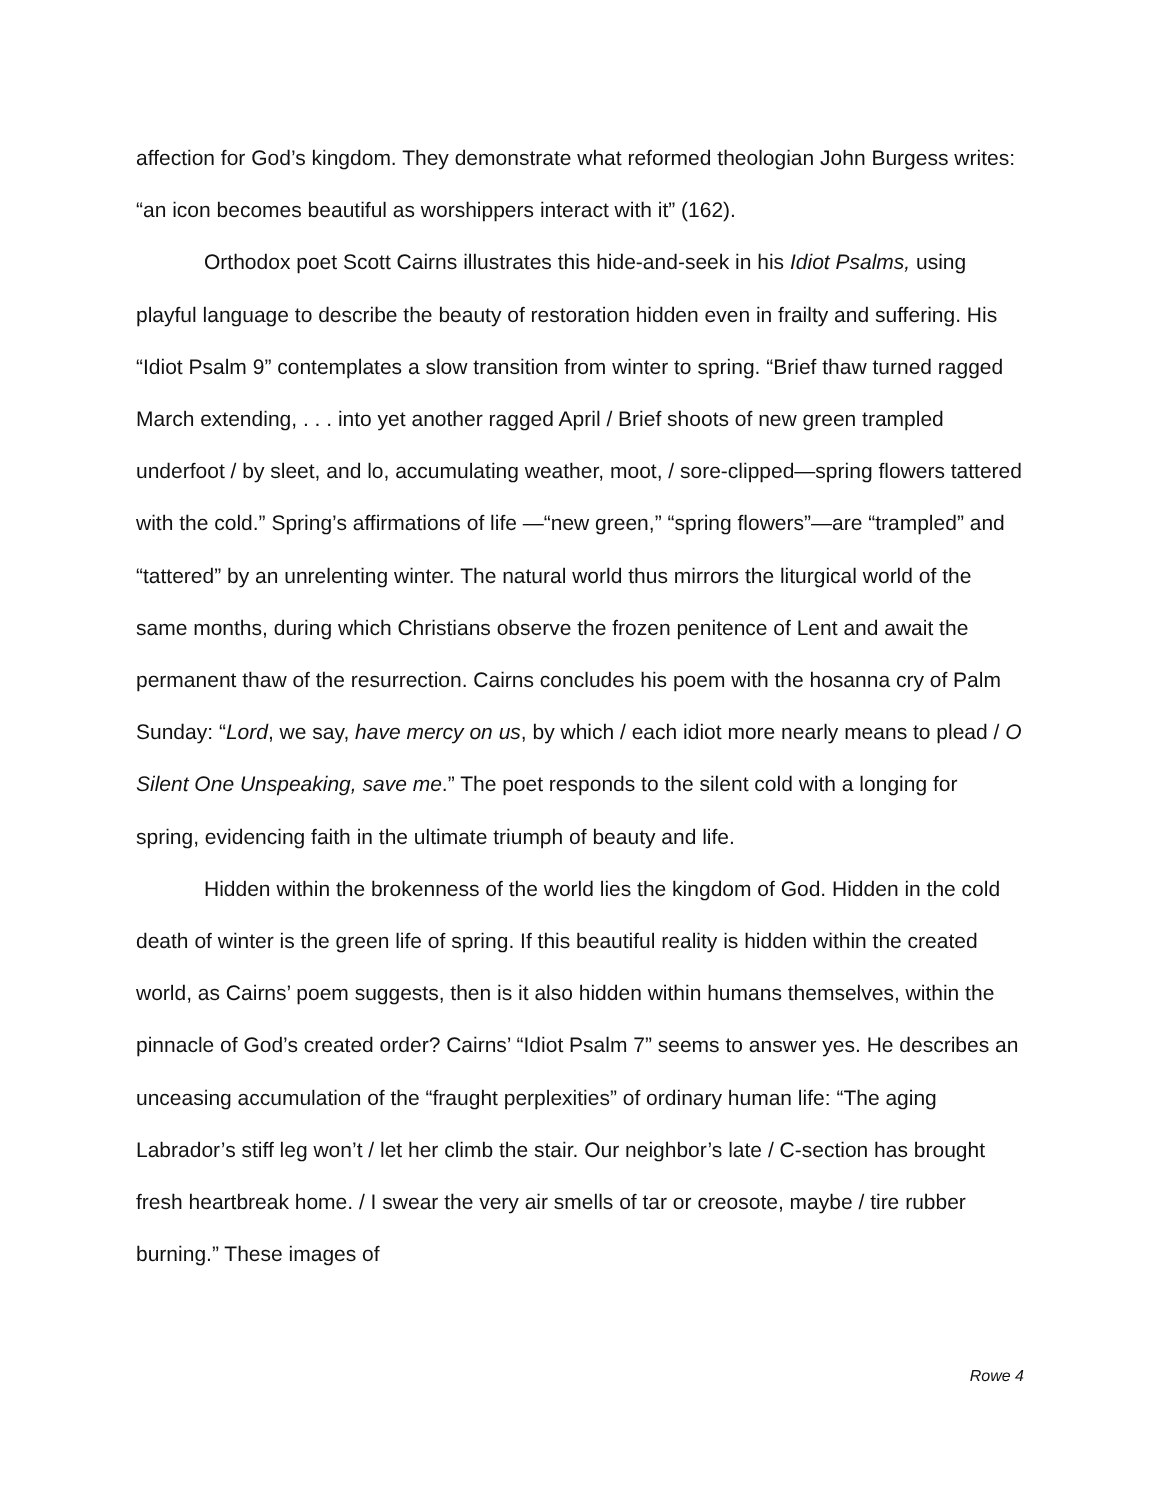affection for God’s kingdom. They demonstrate what reformed theologian John Burgess writes: “an icon becomes beautiful as worshippers interact with it” (162).
Orthodox poet Scott Cairns illustrates this hide-and-seek in his Idiot Psalms, using playful language to describe the beauty of restoration hidden even in frailty and suffering. His “Idiot Psalm 9” contemplates a slow transition from winter to spring. “Brief thaw turned ragged March extending, . . . into yet another ragged April / Brief shoots of new green trampled underfoot / by sleet, and lo, accumulating weather, moot, / sore-clipped—spring flowers tattered with the cold.” Spring’s affirmations of life —“new green,” “spring flowers”—are “trampled” and “tattered” by an unrelenting winter. The natural world thus mirrors the liturgical world of the same months, during which Christians observe the frozen penitence of Lent and await the permanent thaw of the resurrection. Cairns concludes his poem with the hosanna cry of Palm Sunday: “Lord, we say, have mercy on us, by which / each idiot more nearly means to plead / O Silent One Unspeaking, save me.” The poet responds to the silent cold with a longing for spring, evidencing faith in the ultimate triumph of beauty and life.
Hidden within the brokenness of the world lies the kingdom of God. Hidden in the cold death of winter is the green life of spring. If this beautiful reality is hidden within the created world, as Cairns’ poem suggests, then is it also hidden within humans themselves, within the pinnacle of God’s created order? Cairns’ “Idiot Psalm 7” seems to answer yes. He describes an unceasing accumulation of the “fraught perplexities” of ordinary human life: “The aging Labrador’s stiff leg won’t / let her climb the stair. Our neighbor’s late / C-section has brought fresh heartbreak home. / I swear the very air smells of tar or creosote, maybe / tire rubber burning.” These images of
Rowe 4